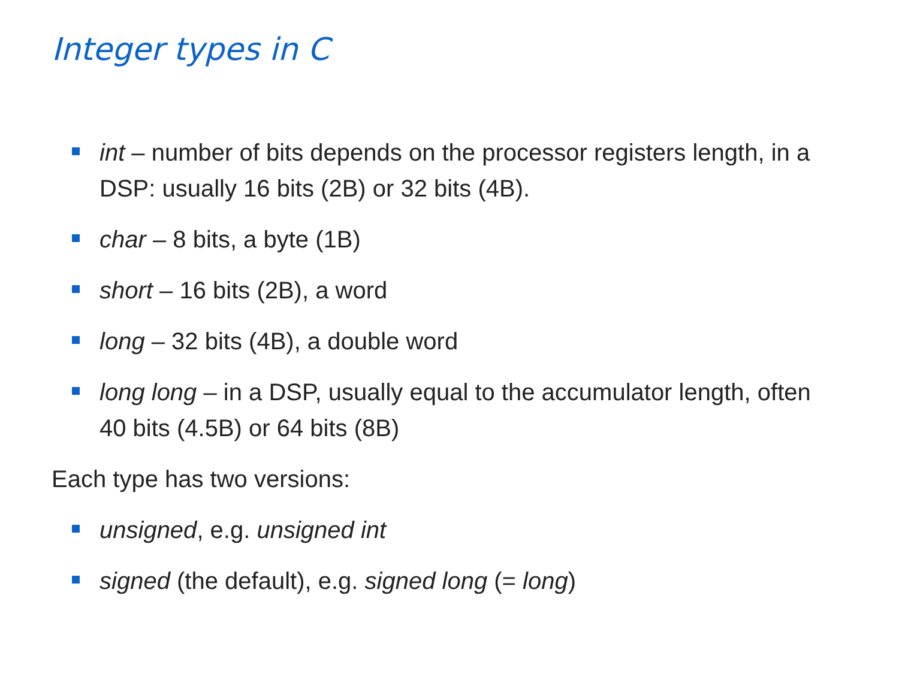Integer types in C
int – number of bits depends on the processor registers length, in a DSP: usually 16 bits (2B) or 32 bits (4B).
char – 8 bits, a byte (1B)
short – 16 bits (2B), a word
long – 32 bits (4B), a double word
long long – in a DSP, usually equal to the accumulator length, often 40 bits (4.5B) or 64 bits (8B)
Each type has two versions:
unsigned, e.g. unsigned int
signed (the default), e.g. signed long (= long)